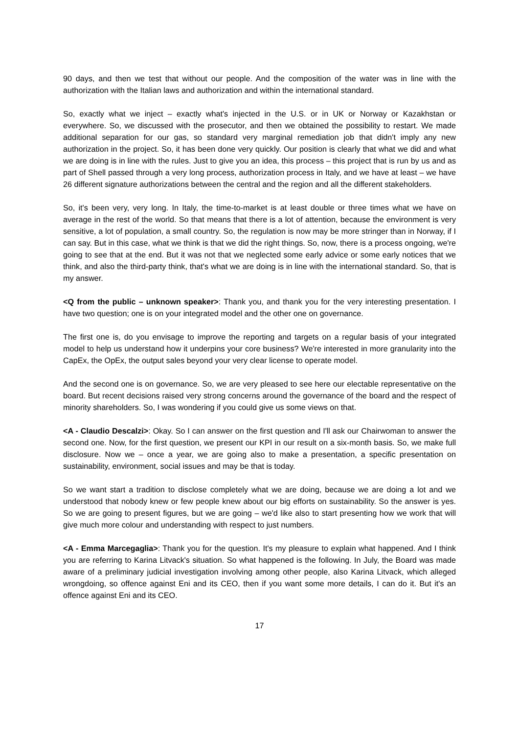90 days, and then we test that without our people. And the composition of the water was in line with the authorization with the Italian laws and authorization and within the international standard.
So, exactly what we inject – exactly what's injected in the U.S. or in UK or Norway or Kazakhstan or everywhere. So, we discussed with the prosecutor, and then we obtained the possibility to restart. We made additional separation for our gas, so standard very marginal remediation job that didn't imply any new authorization in the project. So, it has been done very quickly. Our position is clearly that what we did and what we are doing is in line with the rules. Just to give you an idea, this process – this project that is run by us and as part of Shell passed through a very long process, authorization process in Italy, and we have at least – we have 26 different signature authorizations between the central and the region and all the different stakeholders.
So, it's been very, very long. In Italy, the time-to-market is at least double or three times what we have on average in the rest of the world. So that means that there is a lot of attention, because the environment is very sensitive, a lot of population, a small country. So, the regulation is now may be more stringer than in Norway, if I can say. But in this case, what we think is that we did the right things. So, now, there is a process ongoing, we're going to see that at the end. But it was not that we neglected some early advice or some early notices that we think, and also the third-party think, that's what we are doing is in line with the international standard. So, that is my answer.
<Q from the public – unknown speaker>: Thank you, and thank you for the very interesting presentation. I have two question; one is on your integrated model and the other one on governance.
The first one is, do you envisage to improve the reporting and targets on a regular basis of your integrated model to help us understand how it underpins your core business? We're interested in more granularity into the CapEx, the OpEx, the output sales beyond your very clear license to operate model.
And the second one is on governance. So, we are very pleased to see here our electable representative on the board. But recent decisions raised very strong concerns around the governance of the board and the respect of minority shareholders. So, I was wondering if you could give us some views on that.
<A - Claudio Descalzi>: Okay. So I can answer on the first question and I'll ask our Chairwoman to answer the second one. Now, for the first question, we present our KPI in our result on a six-month basis. So, we make full disclosure. Now we – once a year, we are going also to make a presentation, a specific presentation on sustainability, environment, social issues and may be that is today.
So we want start a tradition to disclose completely what we are doing, because we are doing a lot and we understood that nobody knew or few people knew about our big efforts on sustainability. So the answer is yes. So we are going to present figures, but we are going – we'd like also to start presenting how we work that will give much more colour and understanding with respect to just numbers.
<A - Emma Marcegaglia>: Thank you for the question. It's my pleasure to explain what happened. And I think you are referring to Karina Litvack's situation. So what happened is the following. In July, the Board was made aware of a preliminary judicial investigation involving among other people, also Karina Litvack, which alleged wrongdoing, so offence against Eni and its CEO, then if you want some more details, I can do it. But it's an offence against Eni and its CEO.
17